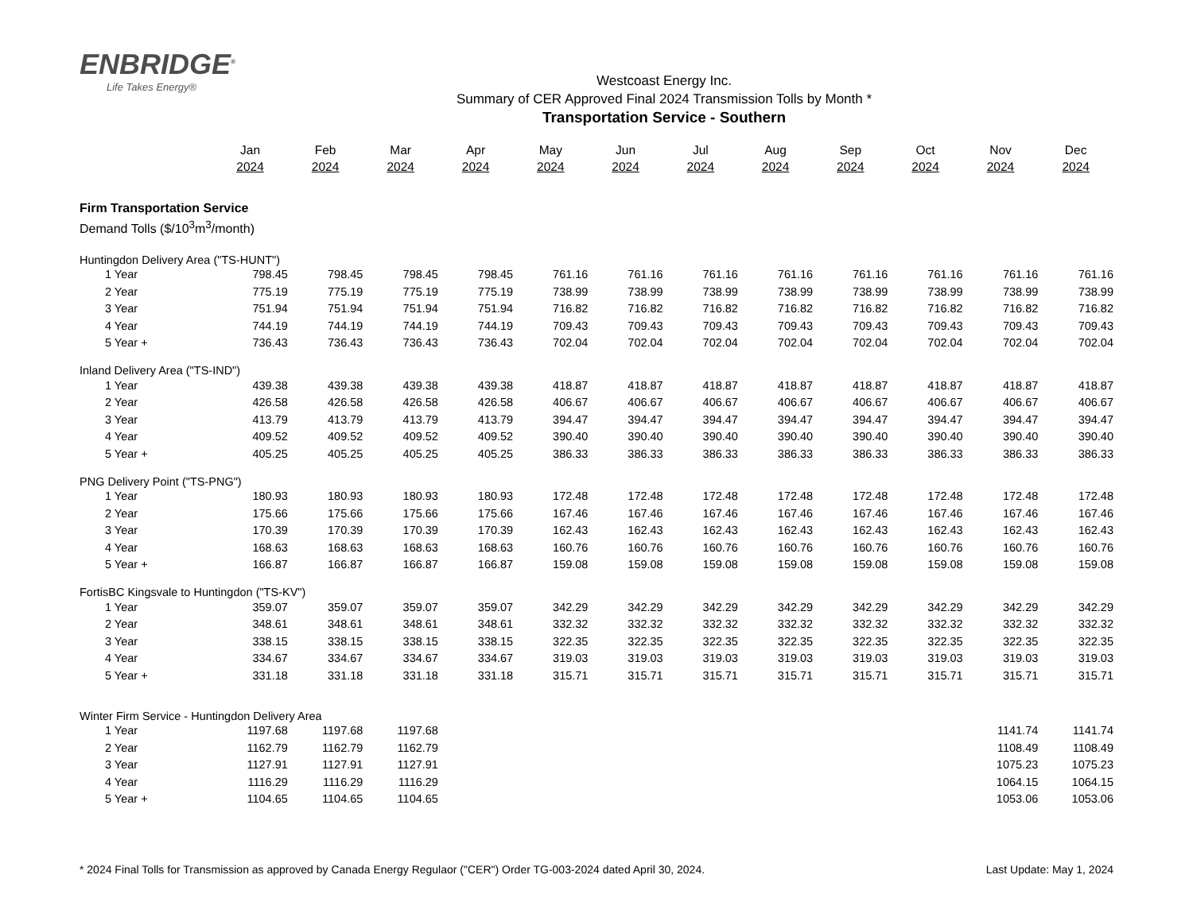ENBRIDGE<sup>®</sup>
Life Takes Energy®
Westcoast Energy Inc.
Summary of CER Approved Final 2024 Transmission Tolls by Month *
Transportation Service - Southern
| | Jan | Feb | Mar | Apr | May | Jun | Jul | Aug | Sep | Oct | Nov | Dec |
| | 2024 | 2024 | 2024 | 2024 | 2024 | 2024 | 2024 | 2024 | 2024 | 2024 | 2024 | 2024 |
| Firm Transportation Service | | | | | | | | | | | | |
| Demand Tolls ($/10<sup>3</sup>m<sup>3</sup>/month) | | | | | | | | | | | | |
| Huntingdon Delivery Area ("TS-HUNT") | | | | | | | | | | | | |
| 1 Year | 798.45 | 798.45 | 798.45 | 798.45 | 761.16 | 761.16 | 761.16 | 761.16 | 761.16 | 761.16 | 761.16 | 761.16 |
| 2 Year | 775.19 | 775.19 | 775.19 | 775.19 | 738.99 | 738.99 | 738.99 | 738.99 | 738.99 | 738.99 | 738.99 | 738.99 |
| 3 Year | 751.94 | 751.94 | 751.94 | 751.94 | 716.82 | 716.82 | 716.82 | 716.82 | 716.82 | 716.82 | 716.82 | 716.82 |
| 4 Year | 744.19 | 744.19 | 744.19 | 744.19 | 709.43 | 709.43 | 709.43 | 709.43 | 709.43 | 709.43 | 709.43 | 709.43 |
| 5 Year + | 736.43 | 736.43 | 736.43 | 736.43 | 702.04 | 702.04 | 702.04 | 702.04 | 702.04 | 702.04 | 702.04 | 702.04 |
| Inland Delivery Area ("TS-IND") | | | | | | | | | | | | |
| 1 Year | 439.38 | 439.38 | 439.38 | 439.38 | 418.87 | 418.87 | 418.87 | 418.87 | 418.87 | 418.87 | 418.87 | 418.87 |
| 2 Year | 426.58 | 426.58 | 426.58 | 426.58 | 406.67 | 406.67 | 406.67 | 406.67 | 406.67 | 406.67 | 406.67 | 406.67 |
| 3 Year | 413.79 | 413.79 | 413.79 | 413.79 | 394.47 | 394.47 | 394.47 | 394.47 | 394.47 | 394.47 | 394.47 | 394.47 |
| 4 Year | 409.52 | 409.52 | 409.52 | 409.52 | 390.40 | 390.40 | 390.40 | 390.40 | 390.40 | 390.40 | 390.40 | 390.40 |
| 5 Year + | 405.25 | 405.25 | 405.25 | 405.25 | 386.33 | 386.33 | 386.33 | 386.33 | 386.33 | 386.33 | 386.33 | 386.33 |
| PNG Delivery Point ("TS-PNG") | | | | | | | | | | | | |
| 1 Year | 180.93 | 180.93 | 180.93 | 180.93 | 172.48 | 172.48 | 172.48 | 172.48 | 172.48 | 172.48 | 172.48 | 172.48 |
| 2 Year | 175.66 | 175.66 | 175.66 | 175.66 | 167.46 | 167.46 | 167.46 | 167.46 | 167.46 | 167.46 | 167.46 | 167.46 |
| 3 Year | 170.39 | 170.39 | 170.39 | 170.39 | 162.43 | 162.43 | 162.43 | 162.43 | 162.43 | 162.43 | 162.43 | 162.43 |
| 4 Year | 168.63 | 168.63 | 168.63 | 168.63 | 160.76 | 160.76 | 160.76 | 160.76 | 160.76 | 160.76 | 160.76 | 160.76 |
| 5 Year + | 166.87 | 166.87 | 166.87 | 166.87 | 159.08 | 159.08 | 159.08 | 159.08 | 159.08 | 159.08 | 159.08 | 159.08 |
| FortisBC Kingsvale to Huntingdon ("TS-KV") | | | | | | | | | | | | |
| 1 Year | 359.07 | 359.07 | 359.07 | 359.07 | 342.29 | 342.29 | 342.29 | 342.29 | 342.29 | 342.29 | 342.29 | 342.29 |
| 2 Year | 348.61 | 348.61 | 348.61 | 348.61 | 332.32 | 332.32 | 332.32 | 332.32 | 332.32 | 332.32 | 332.32 | 332.32 |
| 3 Year | 338.15 | 338.15 | 338.15 | 338.15 | 322.35 | 322.35 | 322.35 | 322.35 | 322.35 | 322.35 | 322.35 | 322.35 |
| 4 Year | 334.67 | 334.67 | 334.67 | 334.67 | 319.03 | 319.03 | 319.03 | 319.03 | 319.03 | 319.03 | 319.03 | 319.03 |
| 5 Year + | 331.18 | 331.18 | 331.18 | 331.18 | 315.71 | 315.71 | 315.71 | 315.71 | 315.71 | 315.71 | 315.71 | 315.71 |
| Winter Firm Service - Huntingdon Delivery Area | | | | | | | | | | | | |
| 1 Year | 1197.68 | 1197.68 | 1197.68 | | | | | | | | 1141.74 | 1141.74 |
| 2 Year | 1162.79 | 1162.79 | 1162.79 | | | | | | | | 1108.49 | 1108.49 |
| 3 Year | 1127.91 | 1127.91 | 1127.91 | | | | | | | | 1075.23 | 1075.23 |
| 4 Year | 1116.29 | 1116.29 | 1116.29 | | | | | | | | 1064.15 | 1064.15 |
| 5 Year + | 1104.65 | 1104.65 | 1104.65 | | | | | | | | 1053.06 | 1053.06 |
* 2024 Final Tolls for Transmission as approved by Canada Energy Regulaor ("CER") Order TG-003-2024 dated April 30, 2024. Last Update: May 1, 2024